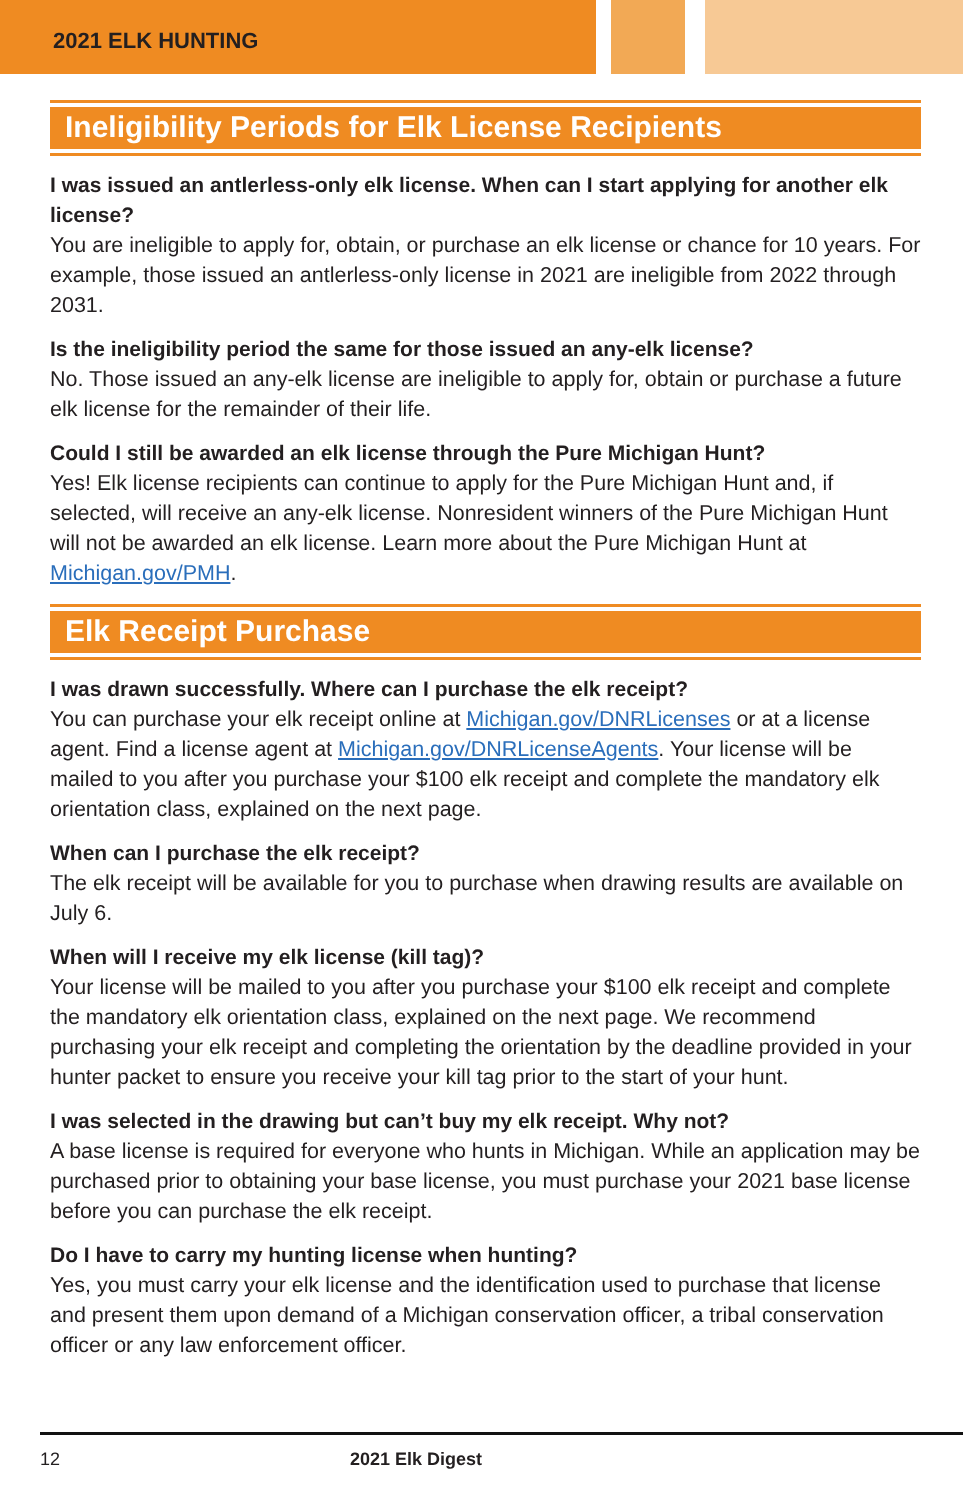2021 ELK HUNTING
Ineligibility Periods for Elk License Recipients
I was issued an antlerless-only elk license. When can I start applying for another elk license?
You are ineligible to apply for, obtain, or purchase an elk license or chance for 10 years. For example, those issued an antlerless-only license in 2021 are ineligible from 2022 through 2031.
Is the ineligibility period the same for those issued an any-elk license?
No. Those issued an any-elk license are ineligible to apply for, obtain or purchase a future elk license for the remainder of their life.
Could I still be awarded an elk license through the Pure Michigan Hunt?
Yes! Elk license recipients can continue to apply for the Pure Michigan Hunt and, if selected, will receive an any-elk license. Nonresident winners of the Pure Michigan Hunt will not be awarded an elk license. Learn more about the Pure Michigan Hunt at Michigan.gov/PMH.
Elk Receipt Purchase
I was drawn successfully. Where can I purchase the elk receipt?
You can purchase your elk receipt online at Michigan.gov/DNRLicenses or at a license agent. Find a license agent at Michigan.gov/DNRLicenseAgents. Your license will be mailed to you after you purchase your $100 elk receipt and complete the mandatory elk orientation class, explained on the next page.
When can I purchase the elk receipt?
The elk receipt will be available for you to purchase when drawing results are available on July 6.
When will I receive my elk license (kill tag)?
Your license will be mailed to you after you purchase your $100 elk receipt and complete the mandatory elk orientation class, explained on the next page. We recommend purchasing your elk receipt and completing the orientation by the deadline provided in your hunter packet to ensure you receive your kill tag prior to the start of your hunt.
I was selected in the drawing but can’t buy my elk receipt. Why not?
A base license is required for everyone who hunts in Michigan. While an application may be purchased prior to obtaining your base license, you must purchase your 2021 base license before you can purchase the elk receipt.
Do I have to carry my hunting license when hunting?
Yes, you must carry your elk license and the identification used to purchase that license and present them upon demand of a Michigan conservation officer, a tribal conservation officer or any law enforcement officer.
12 2021 Elk Digest